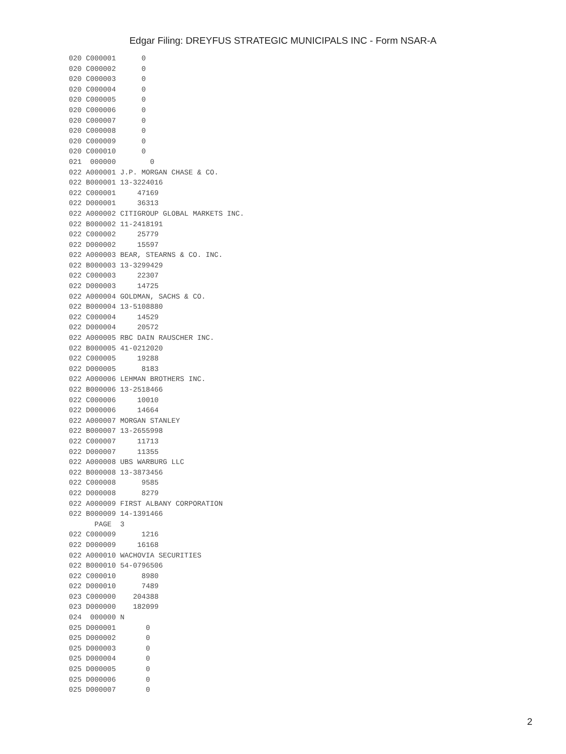Edgar Filing: DREYFUS STRATEGIC MUNICIPALS INC - Form NSAR-A
020 C000001      0
020 C000002      0
020 C000003      0
020 C000004      0
020 C000005      0
020 C000006      0
020 C000007      0
020 C000008      0
020 C000009      0
020 C000010      0
021  000000        0
022 A000001 J.P. MORGAN CHASE & CO.
022 B000001 13-3224016
022 C000001     47169
022 D000001     36313
022 A000002 CITIGROUP GLOBAL MARKETS INC.
022 B000002 11-2418191
022 C000002     25779
022 D000002     15597
022 A000003 BEAR, STEARNS & CO. INC.
022 B000003 13-3299429
022 C000003     22307
022 D000003     14725
022 A000004 GOLDMAN, SACHS & CO.
022 B000004 13-5108880
022 C000004     14529
022 D000004     20572
022 A000005 RBC DAIN RAUSCHER INC.
022 B000005 41-0212020
022 C000005     19288
022 D000005      8183
022 A000006 LEHMAN BROTHERS INC.
022 B000006 13-2518466
022 C000006     10010
022 D000006     14664
022 A000007 MORGAN STANLEY
022 B000007 13-2655998
022 C000007     11713
022 D000007     11355
022 A000008 UBS WARBURG LLC
022 B000008 13-3873456
022 C000008      9585
022 D000008      8279
022 A000009 FIRST ALBANY CORPORATION
022 B000009 14-1391466
      PAGE  3
022 C000009      1216
022 D000009     16168
022 A000010 WACHOVIA SECURITIES
022 B000010 54-0796506
022 C000010      8980
022 D000010      7489
023 C000000    204388
023 D000000    182099
024  000000 N
025 D000001       0
025 D000002       0
025 D000003       0
025 D000004       0
025 D000005       0
025 D000006       0
025 D000007       0
2